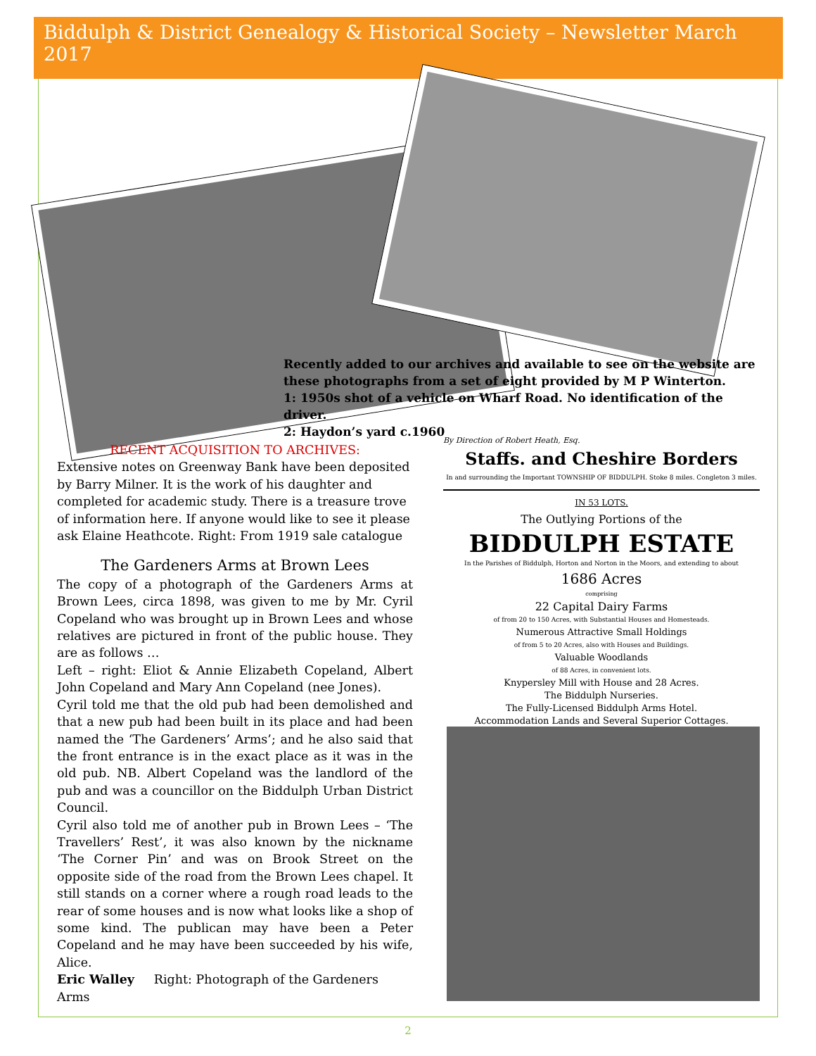Biddulph & District Genealogy & Historical Society – Newsletter March 2017
Recently added to our archives and available to see on the website are these photographs from a set of eight provided by M P Winterton.
1: 1950s shot of a vehicle on Wharf Road. No identification of the driver.
2: Haydon’s yard c.1960
RECENT ACQUISITION TO ARCHIVES:
Extensive notes on Greenway Bank have been deposited by Barry Milner. It is the work of his daughter and completed for academic study. There is a treasure trove of information here. If anyone would like to see it please ask Elaine Heathcote. Right: From 1919 sale catalogue
The Gardeners Arms at Brown Lees
The copy of a photograph of the Gardeners Arms at Brown Lees, circa 1898, was given to me by Mr. Cyril Copeland who was brought up in Brown Lees and whose relatives are pictured in front of the public house. They are as follows …
Left – right: Eliot & Annie Elizabeth Copeland, Albert John Copeland and Mary Ann Copeland (nee Jones).
Cyril told me that the old pub had been demolished and that a new pub had been built in its place and had been named the ‘The Gardeners’ Arms’; and he also said that the front entrance is in the exact place as it was in the old pub. NB. Albert Copeland was the landlord of the pub and was a councillor on the Biddulph Urban District Council.
Cyril also told me of another pub in Brown Lees – ‘The Travellers’ Rest’, it was also known by the nickname ‘The Corner Pin’ and was on Brook Street on the opposite side of the road from the Brown Lees chapel. It still stands on a corner where a rough road leads to the rear of some houses and is now what looks like a shop of some kind. The publican may have been a Peter Copeland and he may have been succeeded by his wife, Alice.
Eric Walley Right: Photograph of the Gardeners Arms
By Direction of Robert Heath, Esq.
Staffs. and Cheshire Borders
In and surrounding the Important TOWNSHIP OF BIDDULPH. Stoke 8 miles. Congleton 3 miles.
IN 53 LOTS.
The Outlying Portions of the
BIDDULPH ESTATE
In the Parishes of Biddulph, Horton and Norton in the Moors, and extending to about
1686 Acres
comprising
22 Capital Dairy Farms
of from 20 to 150 Acres, with Substantial Houses and Homesteads.
Numerous Attractive Small Holdings
of from 5 to 20 Acres, also with Houses and Buildings.
Valuable Woodlands
of 88 Acres, in convenient lots.
Knypersley Mill with House and 28 Acres.
The Biddulph Nurseries.
The Fully-Licensed Biddulph Arms Hotel.
Accommodation Lands and Several Superior Cottages.
2